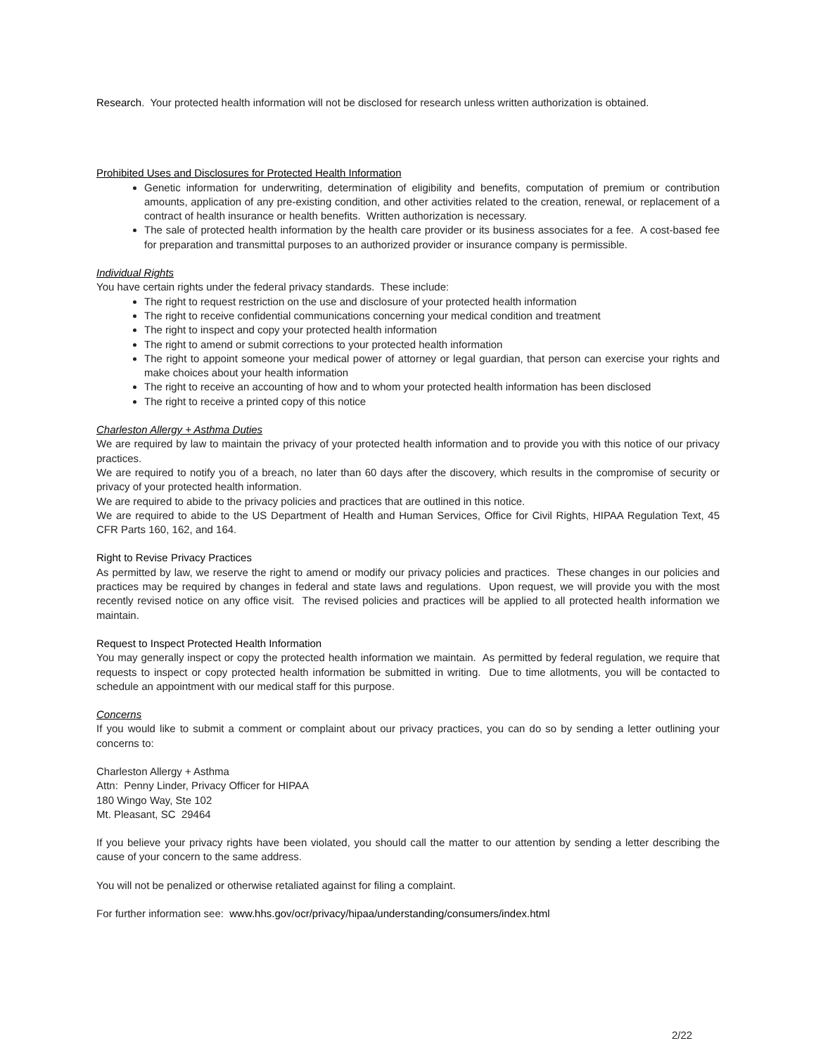Research. Your protected health information will not be disclosed for research unless written authorization is obtained.
Prohibited Uses and Disclosures for Protected Health Information
Genetic information for underwriting, determination of eligibility and benefits, computation of premium or contribution amounts, application of any pre-existing condition, and other activities related to the creation, renewal, or replacement of a contract of health insurance or health benefits. Written authorization is necessary.
The sale of protected health information by the health care provider or its business associates for a fee. A cost-based fee for preparation and transmittal purposes to an authorized provider or insurance company is permissible.
Individual Rights
You have certain rights under the federal privacy standards. These include:
The right to request restriction on the use and disclosure of your protected health information
The right to receive confidential communications concerning your medical condition and treatment
The right to inspect and copy your protected health information
The right to amend or submit corrections to your protected health information
The right to appoint someone your medical power of attorney or legal guardian, that person can exercise your rights and make choices about your health information
The right to receive an accounting of how and to whom your protected health information has been disclosed
The right to receive a printed copy of this notice
Charleston Allergy + Asthma Duties
We are required by law to maintain the privacy of your protected health information and to provide you with this notice of our privacy practices.
We are required to notify you of a breach, no later than 60 days after the discovery, which results in the compromise of security or privacy of your protected health information.
We are required to abide to the privacy policies and practices that are outlined in this notice.
We are required to abide to the US Department of Health and Human Services, Office for Civil Rights, HIPAA Regulation Text, 45 CFR Parts 160, 162, and 164.
Right to Revise Privacy Practices
As permitted by law, we reserve the right to amend or modify our privacy policies and practices. These changes in our policies and practices may be required by changes in federal and state laws and regulations. Upon request, we will provide you with the most recently revised notice on any office visit. The revised policies and practices will be applied to all protected health information we maintain.
Request to Inspect Protected Health Information
You may generally inspect or copy the protected health information we maintain. As permitted by federal regulation, we require that requests to inspect or copy protected health information be submitted in writing. Due to time allotments, you will be contacted to schedule an appointment with our medical staff for this purpose.
Concerns
If you would like to submit a comment or complaint about our privacy practices, you can do so by sending a letter outlining your concerns to:
Charleston Allergy + Asthma
Attn: Penny Linder, Privacy Officer for HIPAA
180 Wingo Way, Ste 102
Mt. Pleasant, SC 29464
If you believe your privacy rights have been violated, you should call the matter to our attention by sending a letter describing the cause of your concern to the same address.
You will not be penalized or otherwise retaliated against for filing a complaint.
For further information see: www.hhs.gov/ocr/privacy/hipaa/understanding/consumers/index.html
2/22